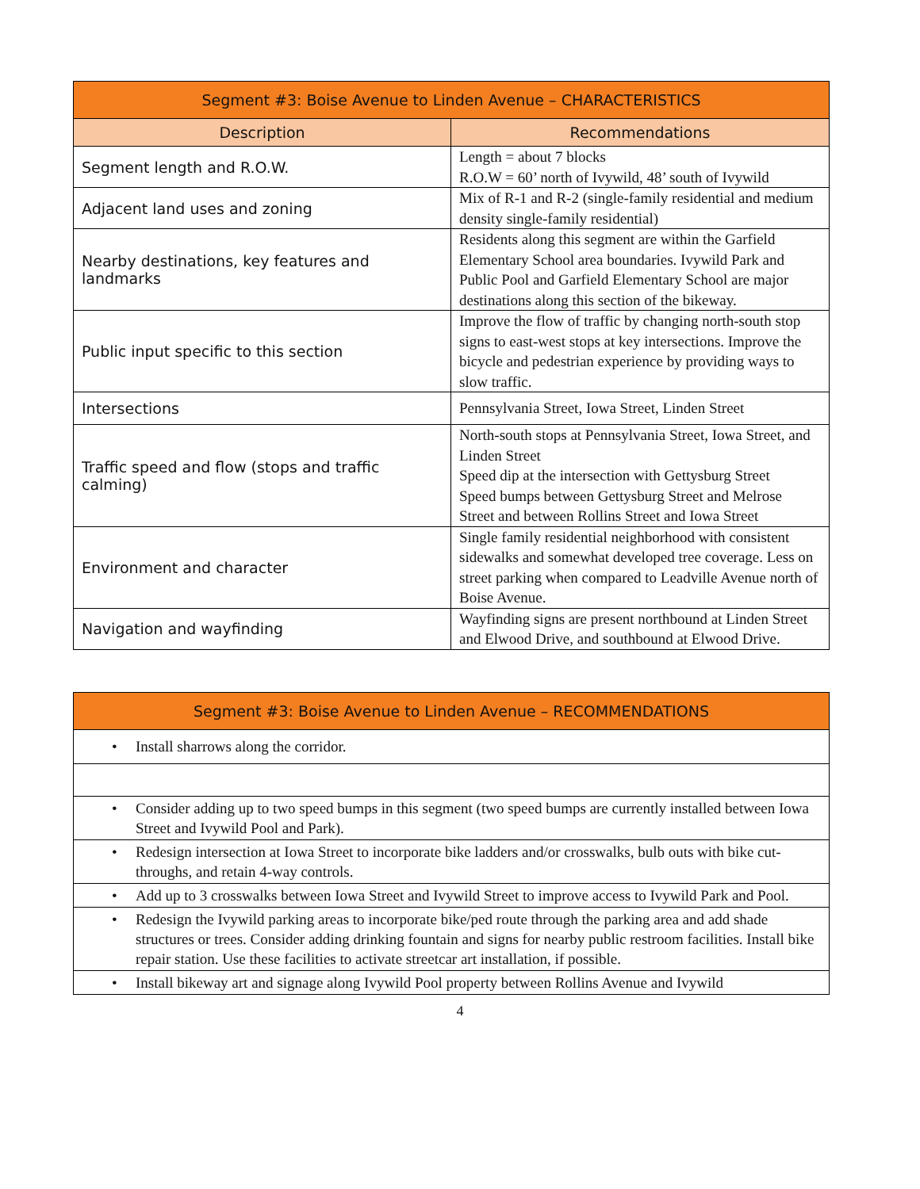| Segment #3: Boise Avenue to Linden Avenue – CHARACTERISTICS | |
| --- | --- |
| Description | Recommendations |
| Segment length and R.O.W. | Length = about 7 blocks R.O.W = 60’ north of Ivywild, 48’ south of Ivywild |
| Adjacent land uses and zoning | Mix of R-1 and R-2 (single-family residential and medium density single-family residential) |
| Nearby destinations, key features and landmarks | Residents along this segment are within the Garfield Elementary School area boundaries. Ivywild Park and Public Pool and Garfield Elementary School are major destinations along this section of the bikeway. |
| Public input specific to this section | Improve the flow of traffic by changing north-south stop signs to east-west stops at key intersections. Improve the bicycle and pedestrian experience by providing ways to slow traffic. |
| Intersections | Pennsylvania Street, Iowa Street, Linden Street |
| Traffic speed and flow (stops and traffic calming) | North-south stops at Pennsylvania Street, Iowa Street, and Linden Street Speed dip at the intersection with Gettysburg Street Speed bumps between Gettysburg Street and Melrose Street and between Rollins Street and Iowa Street |
| Environment and character | Single family residential neighborhood with consistent sidewalks and somewhat developed tree coverage. Less on street parking when compared to Leadville Avenue north of Boise Avenue. |
| Navigation and wayfinding | Wayfinding signs are present northbound at Linden Street and Elwood Drive, and southbound at Elwood Drive. |
| Segment #3: Boise Avenue to Linden Avenue – RECOMMENDATIONS |
| --- |
| • Install sharrows along the corridor. |
| • Consider adding up to two speed bumps in this segment (two speed bumps are currently installed between Iowa Street and Ivywild Pool and Park). |
| • Redesign intersection at Iowa Street to incorporate bike ladders and/or crosswalks, bulb outs with bike cut-throughs, and retain 4-way controls. |
| • Add up to 3 crosswalks between Iowa Street and Ivywild Street to improve access to Ivywild Park and Pool. |
| • Redesign the Ivywild parking areas to incorporate bike/ped route through the parking area and add shade structures or trees. Consider adding drinking fountain and signs for nearby public restroom facilities. Install bike repair station. Use these facilities to activate streetcar art installation, if possible. |
| • Install bikeway art and signage along Ivywild Pool property between Rollins Avenue and Ivywild |
4